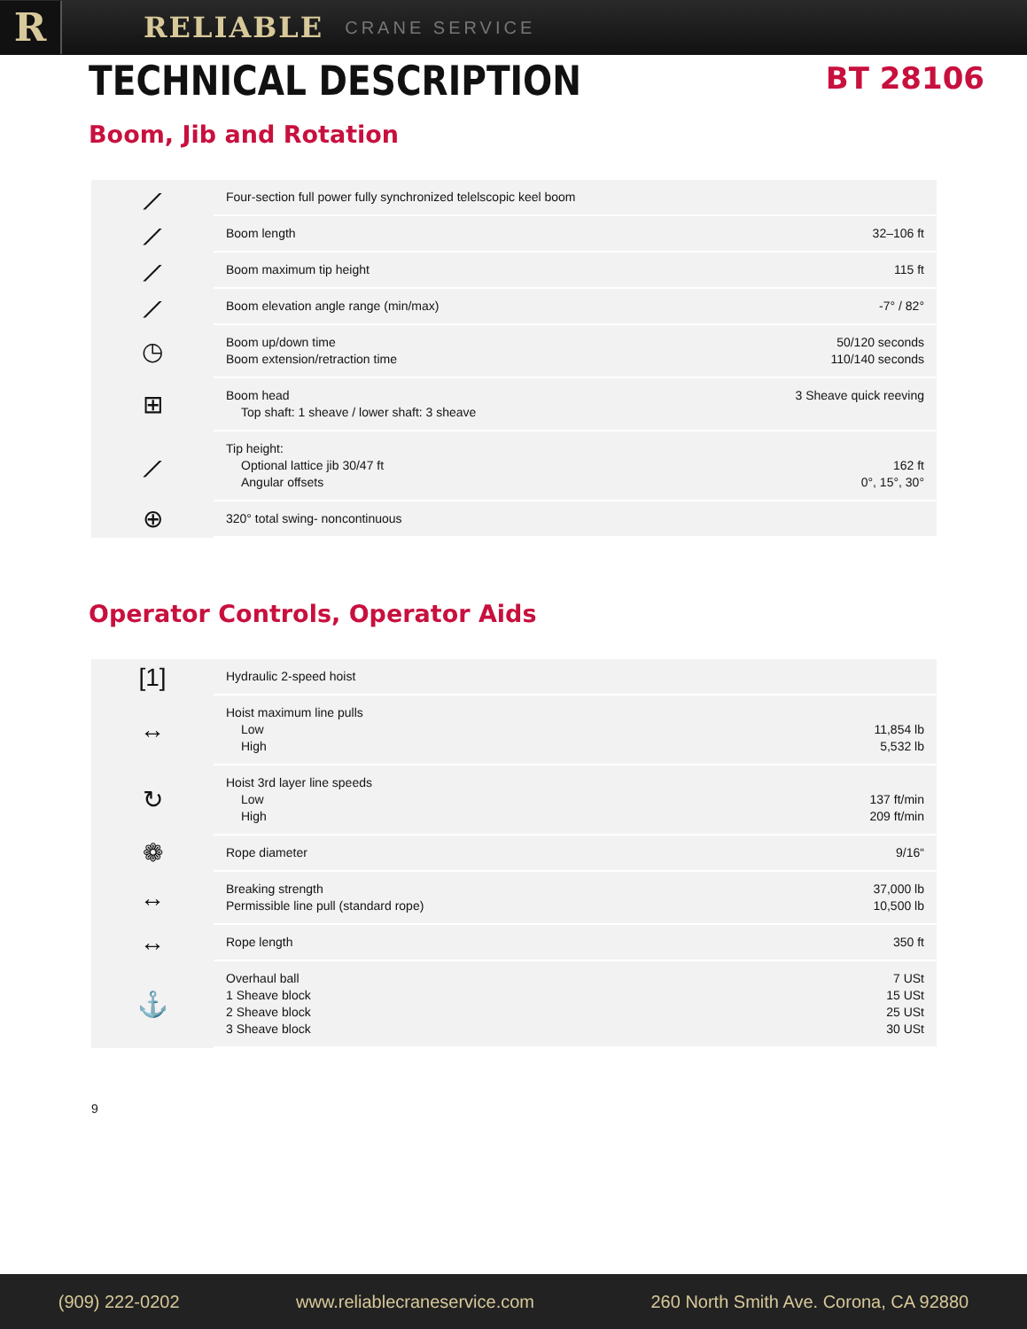R
RELIABLE
CRANE SERVICE
TECHNICAL DESCRIPTION
BT 28106
Boom, Jib and Rotation
| ⟋ | Four-section full power fully synchronized telelscopic keel boom | |
| ⟋ | Boom length | 32–106 ft |
| ⟋ | Boom maximum tip height | 115 ft |
| ⟋ | Boom elevation angle range (min/max) | -7° / 82° |
| ◷ | Boom up/down time Boom extension/retraction time | 50/120 seconds 110/140 seconds |
| ⊞ | Boom head Top shaft: 1 sheave / lower shaft: 3 sheave | 3 Sheave quick reeving |
| ⟋ | Tip height: Optional lattice jib 30/47 ft Angular offsets | 162 ft 0°, 15°, 30° |
| ⊕ | 320° total swing- noncontinuous | |
Operator Controls, Operator Aids
| [1] | Hydraulic 2-speed hoist | |
| ↔ | Hoist maximum line pulls Low High | 11,854 lb 5,532 lb |
| ↻ | Hoist 3rd layer line speeds Low High | 137 ft/min 209 ft/min |
| ❁ | Rope diameter | 9/16“ |
| ↔ | Breaking strength Permissible line pull (standard rope) | 37,000 lb 10,500 lb |
| ↔ | Rope length | 350 ft |
| ⚓ | Overhaul ball 1 Sheave block 2 Sheave block 3 Sheave block | 7 USt 15 USt 25 USt 30 USt |
9
(909) 222-0202 www.reliablecraneservice.com 260 North Smith Ave. Corona, CA 92880